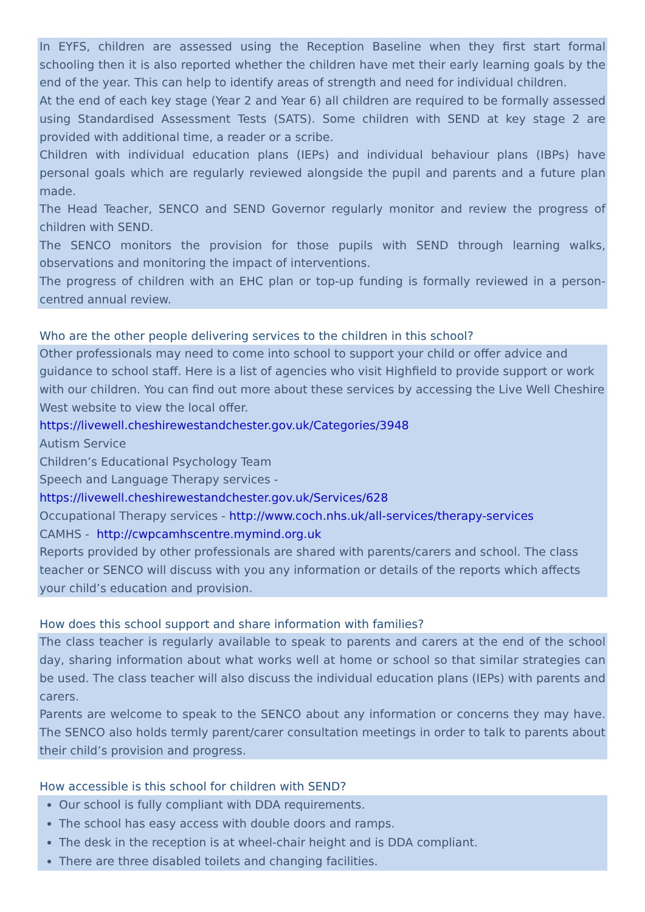In EYFS, children are assessed using the Reception Baseline when they first start formal schooling then it is also reported whether the children have met their early learning goals by the end of the year. This can help to identify areas of strength and need for individual children.
At the end of each key stage (Year 2 and Year 6) all children are required to be formally assessed using Standardised Assessment Tests (SATS). Some children with SEND at key stage 2 are provided with additional time, a reader or a scribe.
Children with individual education plans (IEPs) and individual behaviour plans (IBPs) have personal goals which are regularly reviewed alongside the pupil and parents and a future plan made.
The Head Teacher, SENCO and SEND Governor regularly monitor and review the progress of children with SEND.
The SENCO monitors the provision for those pupils with SEND through learning walks, observations and monitoring the impact of interventions.
The progress of children with an EHC plan or top-up funding is formally reviewed in a person-centred annual review.
Who are the other people delivering services to the children in this school?
Other professionals may need to come into school to support your child or offer advice and guidance to school staff. Here is a list of agencies who visit Highfield to provide support or work with our children. You can find out more about these services by accessing the Live Well Cheshire West website to view the local offer.
https://livewell.cheshirewestandchester.gov.uk/Categories/3948
Autism Service
Children’s Educational Psychology Team
Speech and Language Therapy services -
https://livewell.cheshirewestandchester.gov.uk/Services/628
Occupational Therapy services - http://www.coch.nhs.uk/all-services/therapy-services
CAMHS - http://cwpcamhscentre.mymind.org.uk
Reports provided by other professionals are shared with parents/carers and school. The class teacher or SENCO will discuss with you any information or details of the reports which affects your child’s education and provision.
How does this school support and share information with families?
The class teacher is regularly available to speak to parents and carers at the end of the school day, sharing information about what works well at home or school so that similar strategies can be used. The class teacher will also discuss the individual education plans (IEPs) with parents and carers.
Parents are welcome to speak to the SENCO about any information or concerns they may have. The SENCO also holds termly parent/carer consultation meetings in order to talk to parents about their child’s provision and progress.
How accessible is this school for children with SEND?
Our school is fully compliant with DDA requirements.
The school has easy access with double doors and ramps.
The desk in the reception is at wheel-chair height and is DDA compliant.
There are three disabled toilets and changing facilities.